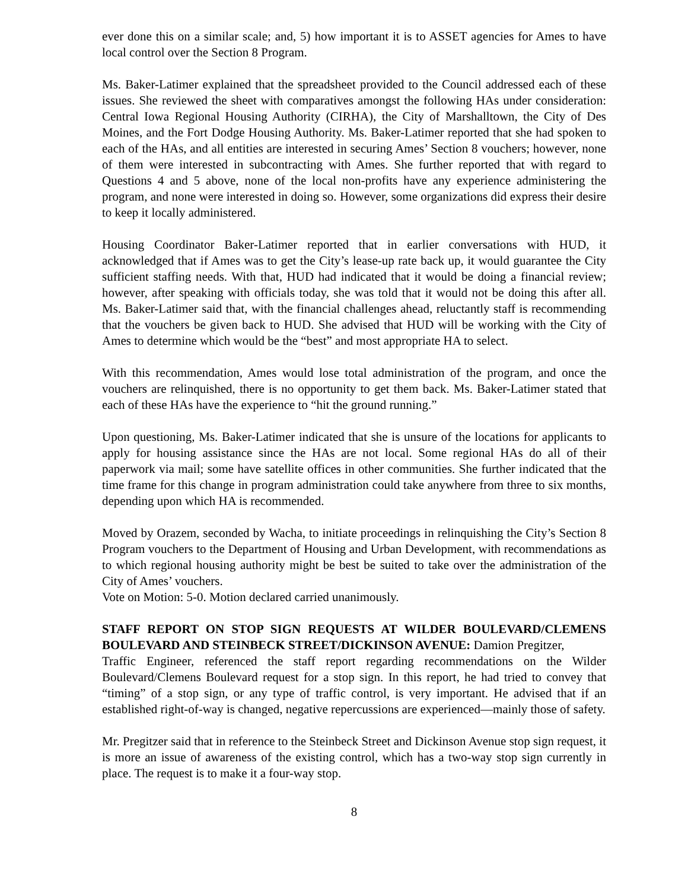ever done this on a similar scale; and, 5) how important it is to ASSET agencies for Ames to have local control over the Section 8 Program.
Ms. Baker-Latimer explained that the spreadsheet provided to the Council addressed each of these issues. She reviewed the sheet with comparatives amongst the following HAs under consideration: Central Iowa Regional Housing Authority (CIRHA), the City of Marshalltown, the City of Des Moines, and the Fort Dodge Housing Authority. Ms. Baker-Latimer reported that she had spoken to each of the HAs, and all entities are interested in securing Ames’ Section 8 vouchers; however, none of them were interested in subcontracting with Ames. She further reported that with regard to Questions 4 and 5 above, none of the local non-profits have any experience administering the program, and none were interested in doing so. However, some organizations did express their desire to keep it locally administered.
Housing Coordinator Baker-Latimer reported that in earlier conversations with HUD, it acknowledged that if Ames was to get the City’s lease-up rate back up, it would guarantee the City sufficient staffing needs. With that, HUD had indicated that it would be doing a financial review; however, after speaking with officials today, she was told that it would not be doing this after all. Ms. Baker-Latimer said that, with the financial challenges ahead, reluctantly staff is recommending that the vouchers be given back to HUD. She advised that HUD will be working with the City of Ames to determine which would be the “best” and most appropriate HA to select.
With this recommendation, Ames would lose total administration of the program, and once the vouchers are relinquished, there is no opportunity to get them back. Ms. Baker-Latimer stated that each of these HAs have the experience to “hit the ground running.”
Upon questioning, Ms. Baker-Latimer indicated that she is unsure of the locations for applicants to apply for housing assistance since the HAs are not local. Some regional HAs do all of their paperwork via mail; some have satellite offices in other communities. She further indicated that the time frame for this change in program administration could take anywhere from three to six months, depending upon which HA is recommended.
Moved by Orazem, seconded by Wacha, to initiate proceedings in relinquishing the City’s Section 8 Program vouchers to the Department of Housing and Urban Development, with recommendations as to which regional housing authority might be best be suited to take over the administration of the City of Ames’ vouchers.
Vote on Motion: 5-0. Motion declared carried unanimously.
STAFF REPORT ON STOP SIGN REQUESTS AT WILDER BOULEVARD/CLEMENS BOULEVARD AND STEINBECK STREET/DICKINSON AVENUE: Damion Pregitzer,
Traffic Engineer, referenced the staff report regarding recommendations on the Wilder Boulevard/Clemens Boulevard request for a stop sign. In this report, he had tried to convey that “timing” of a stop sign, or any type of traffic control, is very important. He advised that if an established right-of-way is changed, negative repercussions are experienced—mainly those of safety.
Mr. Pregitzer said that in reference to the Steinbeck Street and Dickinson Avenue stop sign request, it is more an issue of awareness of the existing control, which has a two-way stop sign currently in place. The request is to make it a four-way stop.
8